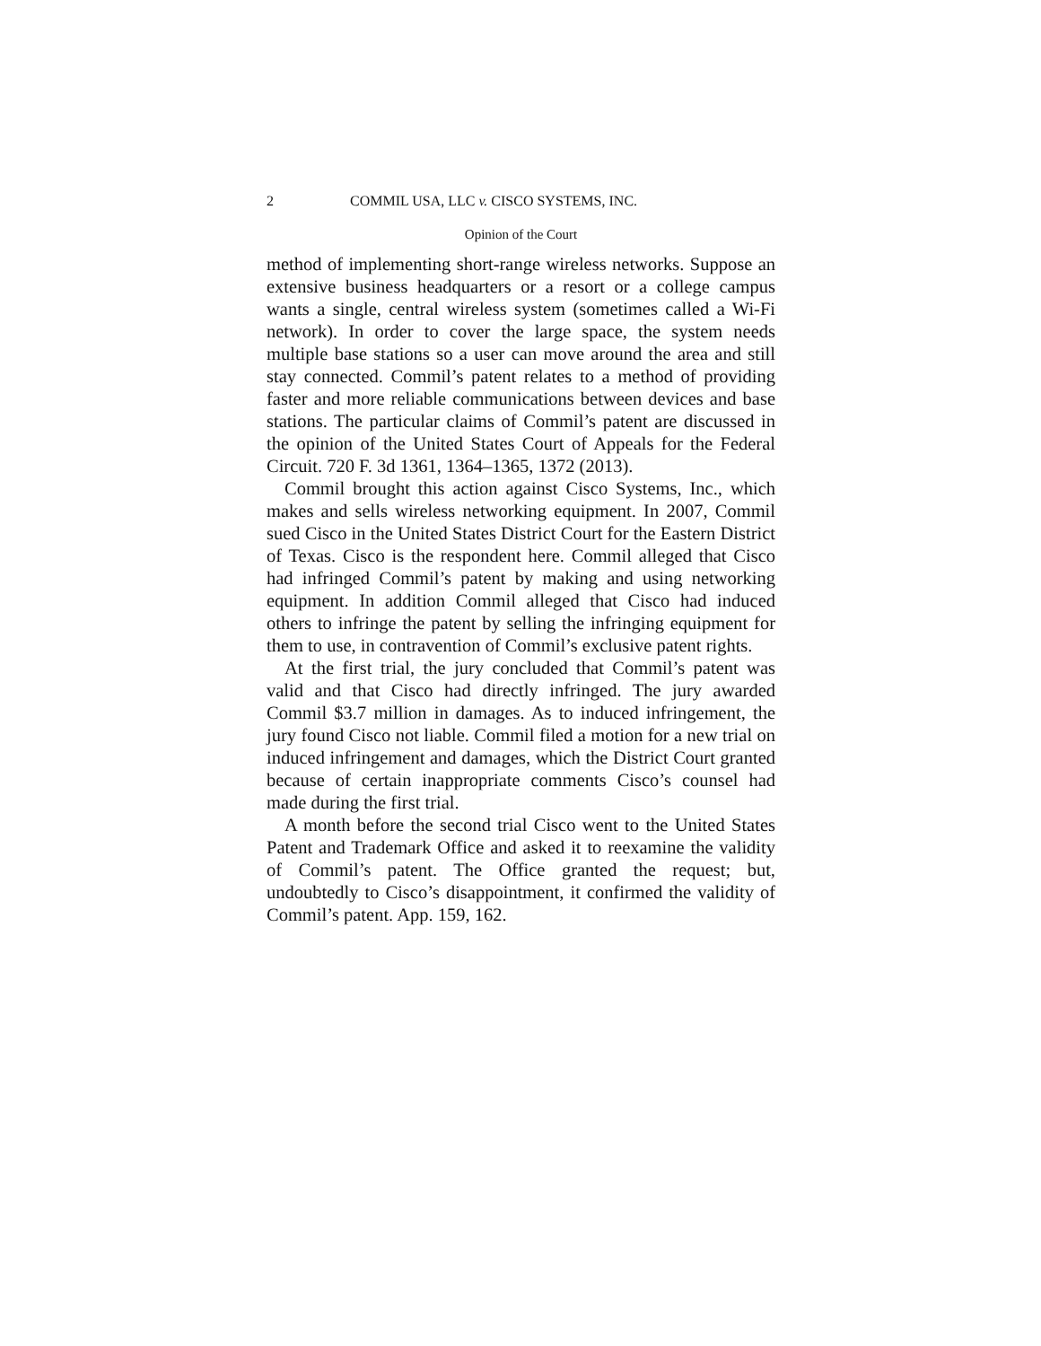2 COMMIL USA, LLC v. CISCO SYSTEMS, INC.
Opinion of the Court
method of implementing short-range wireless networks. Suppose an extensive business headquarters or a resort or a college campus wants a single, central wireless system (sometimes called a Wi-Fi network). In order to cover the large space, the system needs multiple base stations so a user can move around the area and still stay connected. Commil’s patent relates to a method of providing faster and more reliable communications between devices and base stations. The particular claims of Commil’s patent are discussed in the opinion of the United States Court of Appeals for the Federal Circuit. 720 F. 3d 1361, 1364–1365, 1372 (2013).
Commil brought this action against Cisco Systems, Inc., which makes and sells wireless networking equipment. In 2007, Commil sued Cisco in the United States District Court for the Eastern District of Texas. Cisco is the respondent here. Commil alleged that Cisco had infringed Commil’s patent by making and using networking equipment. In addition Commil alleged that Cisco had induced others to infringe the patent by selling the infringing equipment for them to use, in contravention of Commil’s exclusive patent rights.
At the first trial, the jury concluded that Commil’s patent was valid and that Cisco had directly infringed. The jury awarded Commil $3.7 million in damages. As to induced infringement, the jury found Cisco not liable. Commil filed a motion for a new trial on induced infringement and damages, which the District Court granted because of certain inappropriate comments Cisco’s counsel had made during the first trial.
A month before the second trial Cisco went to the United States Patent and Trademark Office and asked it to reexamine the validity of Commil’s patent. The Office granted the request; but, undoubtedly to Cisco’s disappointment, it confirmed the validity of Commil’s patent. App. 159, 162.